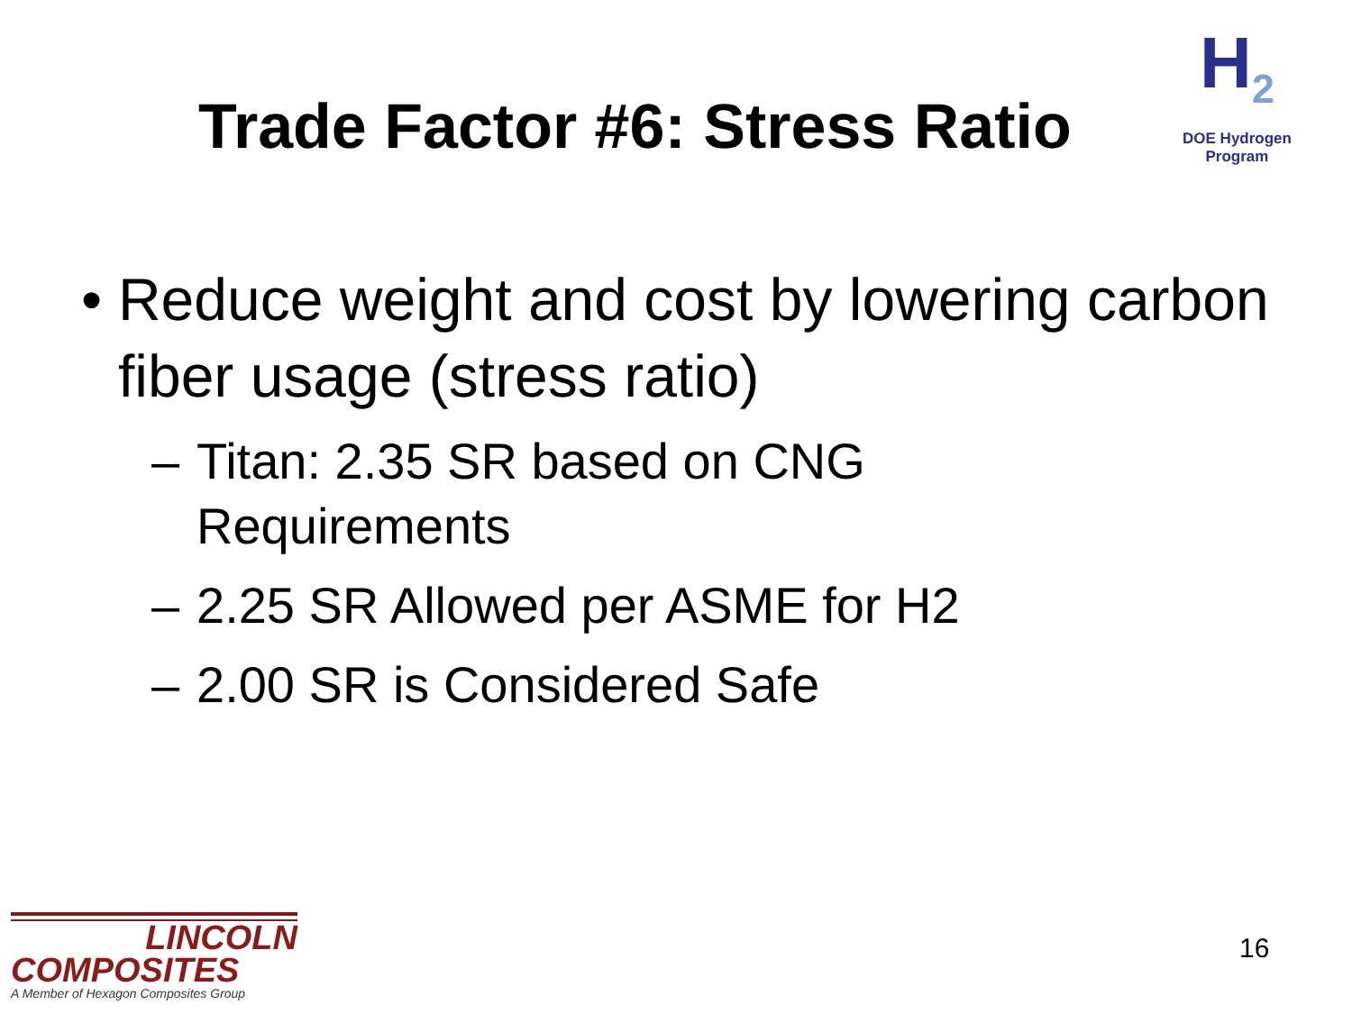H<sub>2</sub>
DOE Hydrogen Program
Trade Factor #6: Stress Ratio
• Reduce weight and cost by lowering carbon fiber usage (stress ratio)
– Titan: 2.35 SR based on CNG
Requirements
– 2.25 SR Allowed per ASME for H2
– 2.00 SR is Considered Safe
LINCOLN
COMPOSITES
A Member of Hexagon Composites Group
16